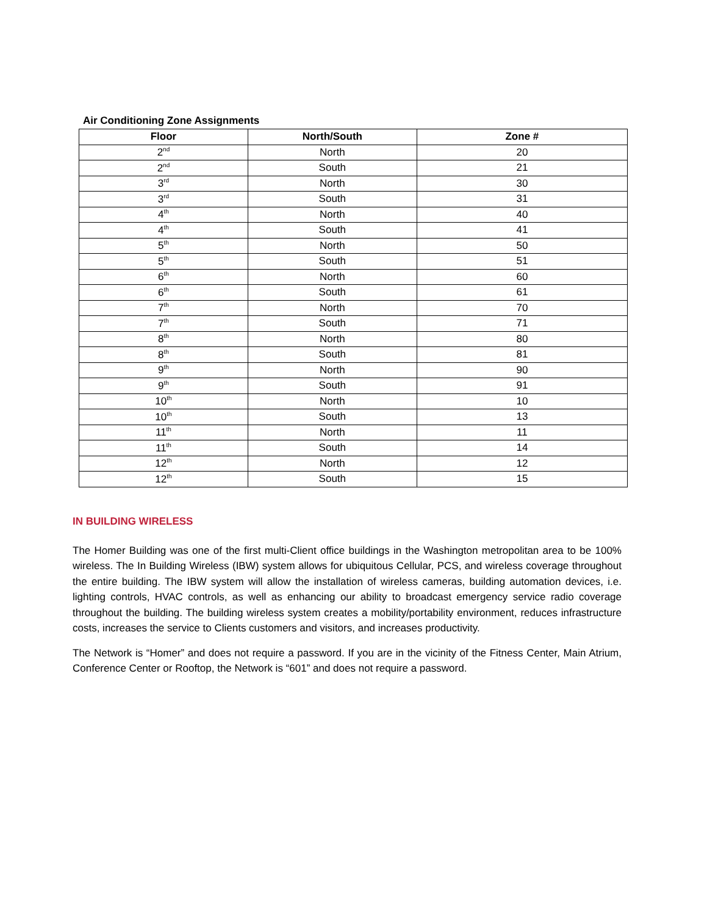Air Conditioning Zone Assignments
| Floor | North/South | Zone # |
| --- | --- | --- |
| 2<sup>nd</sup> | North | 20 |
| 2<sup>nd</sup> | South | 21 |
| 3<sup>rd</sup> | North | 30 |
| 3<sup>rd</sup> | South | 31 |
| 4<sup>th</sup> | North | 40 |
| 4<sup>th</sup> | South | 41 |
| 5<sup>th</sup> | North | 50 |
| 5<sup>th</sup> | South | 51 |
| 6<sup>th</sup> | North | 60 |
| 6<sup>th</sup> | South | 61 |
| 7<sup>th</sup> | North | 70 |
| 7<sup>th</sup> | South | 71 |
| 8<sup>th</sup> | North | 80 |
| 8<sup>th</sup> | South | 81 |
| 9<sup>th</sup> | North | 90 |
| 9<sup>th</sup> | South | 91 |
| 10<sup>th</sup> | North | 10 |
| 10<sup>th</sup> | South | 13 |
| 11<sup>th</sup> | North | 11 |
| 11<sup>th</sup> | South | 14 |
| 12<sup>th</sup> | North | 12 |
| 12<sup>th</sup> | South | 15 |
IN BUILDING WIRELESS
The Homer Building was one of the first multi-Client office buildings in the Washington metropolitan area to be 100% wireless. The In Building Wireless (IBW) system allows for ubiquitous Cellular, PCS, and wireless coverage throughout the entire building. The IBW system will allow the installation of wireless cameras, building automation devices, i.e. lighting controls, HVAC controls, as well as enhancing our ability to broadcast emergency service radio coverage throughout the building. The building wireless system creates a mobility/portability environment, reduces infrastructure costs, increases the service to Clients customers and visitors, and increases productivity.
The Network is “Homer” and does not require a password. If you are in the vicinity of the Fitness Center, Main Atrium, Conference Center or Rooftop, the Network is “601” and does not require a password.